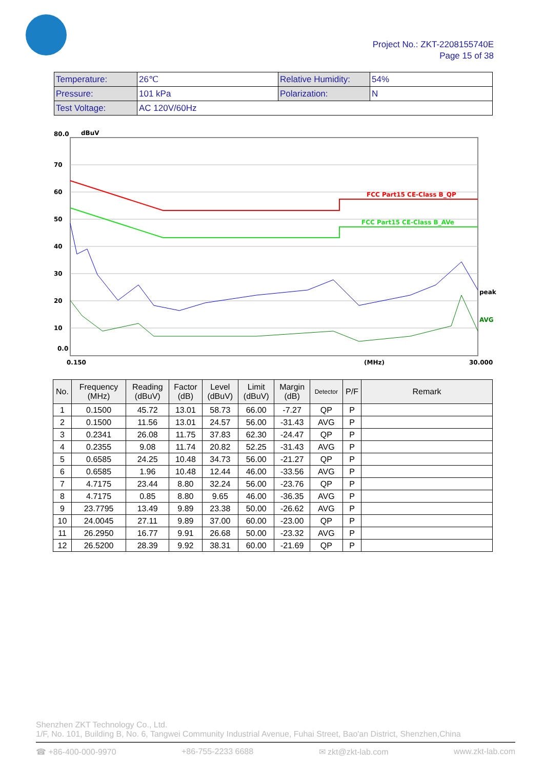Project No.: ZKT-2208155740E
Page 15 of 38
| Temperature: | 26℃ | Relative Humidity: | 54% |
| Pressure: | 101 kPa | Polarization: | N |
| Test Voltage: | AC 120V/60Hz | | |
80.0
dBuV
70
60
50
40
30
20
10
0.0
FCC Part15 CE-Class B_QP
FCC Part15 CE-Class B_AVe
peak
AVG
0.150
(MHz)
30.000
| No. | Frequency (MHz) | Reading (dBuV) | Factor (dB) | Level (dBuV) | Limit (dBuV) | Margin (dB) | Detector | P/F | Remark |
| --- | --- | --- | --- | --- | --- | --- | --- | --- | --- |
| 1 | 0.1500 | 45.72 | 13.01 | 58.73 | 66.00 | -7.27 | QP | P | |
| 2 | 0.1500 | 11.56 | 13.01 | 24.57 | 56.00 | -31.43 | AVG | P | |
| 3 | 0.2341 | 26.08 | 11.75 | 37.83 | 62.30 | -24.47 | QP | P | |
| 4 | 0.2355 | 9.08 | 11.74 | 20.82 | 52.25 | -31.43 | AVG | P | |
| 5 | 0.6585 | 24.25 | 10.48 | 34.73 | 56.00 | -21.27 | QP | P | |
| 6 | 0.6585 | 1.96 | 10.48 | 12.44 | 46.00 | -33.56 | AVG | P | |
| 7 | 4.7175 | 23.44 | 8.80 | 32.24 | 56.00 | -23.76 | QP | P | |
| 8 | 4.7175 | 0.85 | 8.80 | 9.65 | 46.00 | -36.35 | AVG | P | |
| 9 | 23.7795 | 13.49 | 9.89 | 23.38 | 50.00 | -26.62 | AVG | P | |
| 10 | 24.0045 | 27.11 | 9.89 | 37.00 | 60.00 | -23.00 | QP | P | |
| 11 | 26.2950 | 16.77 | 9.91 | 26.68 | 50.00 | -23.32 | AVG | P | |
| 12 | 26.5200 | 28.39 | 9.92 | 38.31 | 60.00 | -21.69 | QP | P | |
Shenzhen ZKT Technology Co., Ltd.
1/F, No. 101, Building B, No. 6, Tangwei Community Industrial Avenue, Fuhai Street, Bao'an District, Shenzhen,China
☎ +86-400-000-9970 +86-755-2233 6688 ✉ zkt@zkt-lab.com www.zkt-lab.com